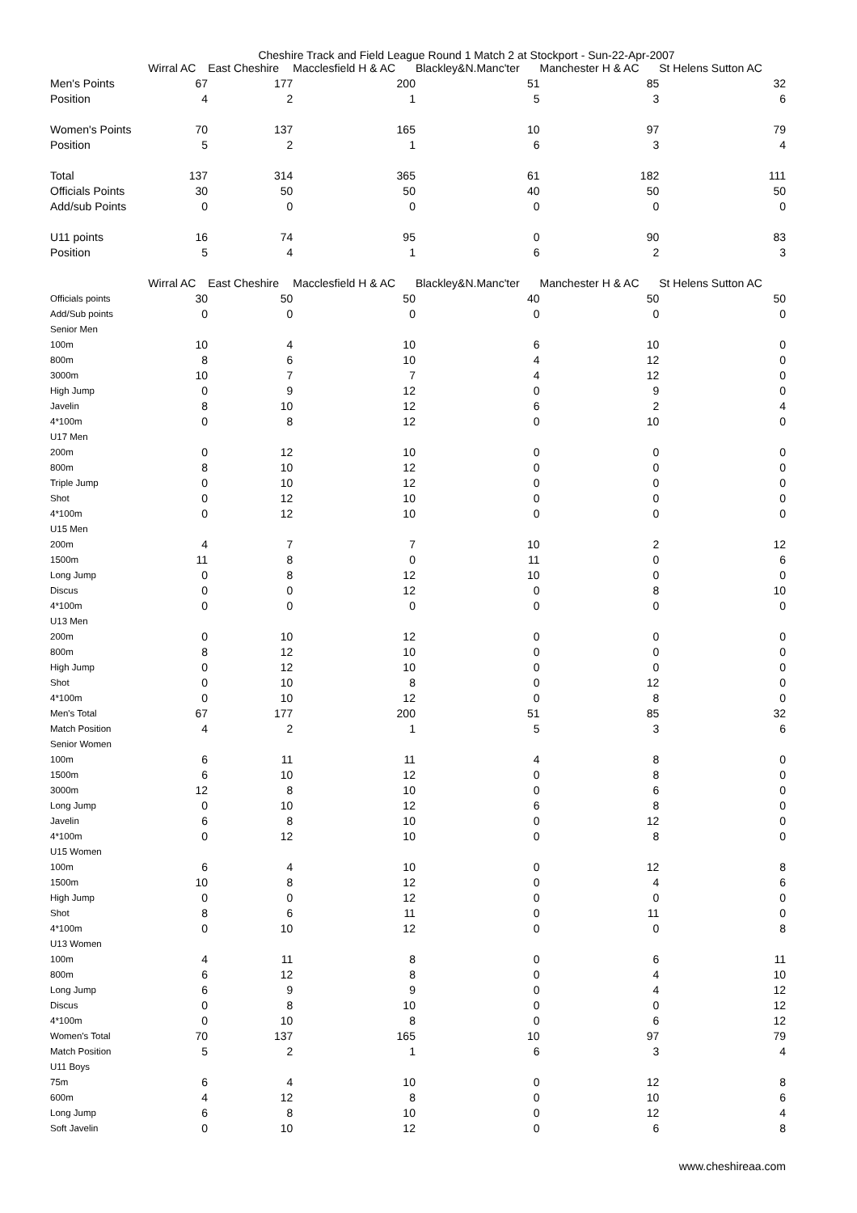Cheshire Track and Field League Round 1 Match 2 at Stockport - Sun-22-Apr-2007
| | Wirral AC | East Cheshire | Macclesfield H & AC | Blackley&N.Manc'ter | Manchester H & AC | St Helens Sutton AC |
| Men's Points | 67 | 177 | 200 | 51 | 85 | 32 |
| Position | 4 | 2 | 1 | 5 | 3 | 6 |
| Women's Points | 70 | 137 | 165 | 10 | 97 | 79 |
| Position | 5 | 2 | 1 | 6 | 3 | 4 |
| Total | 137 | 314 | 365 | 61 | 182 | 111 |
| Officials Points | 30 | 50 | 50 | 40 | 50 | 50 |
| Add/sub Points | 0 | 0 | 0 | 0 | 0 | 0 |
| U11 points | 16 | 74 | 95 | 0 | 90 | 83 |
| Position | 5 | 4 | 1 | 6 | 2 | 3 |
| | Wirral AC | East Cheshire | Macclesfield H & AC | Blackley&N.Manc'ter | Manchester H & AC | St Helens Sutton AC |
| Officials points | 30 | 50 | 50 | 40 | 50 | 50 |
| Add/Sub points | 0 | 0 | 0 | 0 | 0 | 0 |
| Senior Men | | | | | | |
| 100m | 10 | 4 | 10 | 6 | 10 | 0 |
| 800m | 8 | 6 | 10 | 4 | 12 | 0 |
| 3000m | 10 | 7 | 7 | 4 | 12 | 0 |
| High Jump | 0 | 9 | 12 | 0 | 9 | 0 |
| Javelin | 8 | 10 | 12 | 6 | 2 | 4 |
| 4*100m | 0 | 8 | 12 | 0 | 10 | 0 |
| U17 Men | | | | | | |
| 200m | 0 | 12 | 10 | 0 | 0 | 0 |
| 800m | 8 | 10 | 12 | 0 | 0 | 0 |
| Triple Jump | 0 | 10 | 12 | 0 | 0 | 0 |
| Shot | 0 | 12 | 10 | 0 | 0 | 0 |
| 4*100m | 0 | 12 | 10 | 0 | 0 | 0 |
| U15 Men | | | | | | |
| 200m | 4 | 7 | 7 | 10 | 2 | 12 |
| 1500m | 11 | 8 | 0 | 11 | 0 | 6 |
| Long Jump | 0 | 8 | 12 | 10 | 0 | 0 |
| Discus | 0 | 0 | 12 | 0 | 8 | 10 |
| 4*100m | 0 | 0 | 0 | 0 | 0 | 0 |
| U13 Men | | | | | | |
| 200m | 0 | 10 | 12 | 0 | 0 | 0 |
| 800m | 8 | 12 | 10 | 0 | 0 | 0 |
| High Jump | 0 | 12 | 10 | 0 | 0 | 0 |
| Shot | 0 | 10 | 8 | 0 | 12 | 0 |
| 4*100m | 0 | 10 | 12 | 0 | 8 | 0 |
| Men's Total | 67 | 177 | 200 | 51 | 85 | 32 |
| Match Position | 4 | 2 | 1 | 5 | 3 | 6 |
| Senior Women | | | | | | |
| 100m | 6 | 11 | 11 | 4 | 8 | 0 |
| 1500m | 6 | 10 | 12 | 0 | 8 | 0 |
| 3000m | 12 | 8 | 10 | 0 | 6 | 0 |
| Long Jump | 0 | 10 | 12 | 6 | 8 | 0 |
| Javelin | 6 | 8 | 10 | 0 | 12 | 0 |
| 4*100m | 0 | 12 | 10 | 0 | 8 | 0 |
| U15 Women | | | | | | |
| 100m | 6 | 4 | 10 | 0 | 12 | 8 |
| 1500m | 10 | 8 | 12 | 0 | 4 | 6 |
| High Jump | 0 | 0 | 12 | 0 | 0 | 0 |
| Shot | 8 | 6 | 11 | 0 | 11 | 0 |
| 4*100m | 0 | 10 | 12 | 0 | 0 | 8 |
| U13 Women | | | | | | |
| 100m | 4 | 11 | 8 | 0 | 6 | 11 |
| 800m | 6 | 12 | 8 | 0 | 4 | 10 |
| Long Jump | 6 | 9 | 9 | 0 | 4 | 12 |
| Discus | 0 | 8 | 10 | 0 | 0 | 12 |
| 4*100m | 0 | 10 | 8 | 0 | 6 | 12 |
| Women's Total | 70 | 137 | 165 | 10 | 97 | 79 |
| Match Position | 5 | 2 | 1 | 6 | 3 | 4 |
| U11 Boys | | | | | | |
| 75m | 6 | 4 | 10 | 0 | 12 | 8 |
| 600m | 4 | 12 | 8 | 0 | 10 | 6 |
| Long Jump | 6 | 8 | 10 | 0 | 12 | 4 |
| Soft Javelin | 0 | 10 | 12 | 0 | 6 | 8 |
www.cheshireaa.com